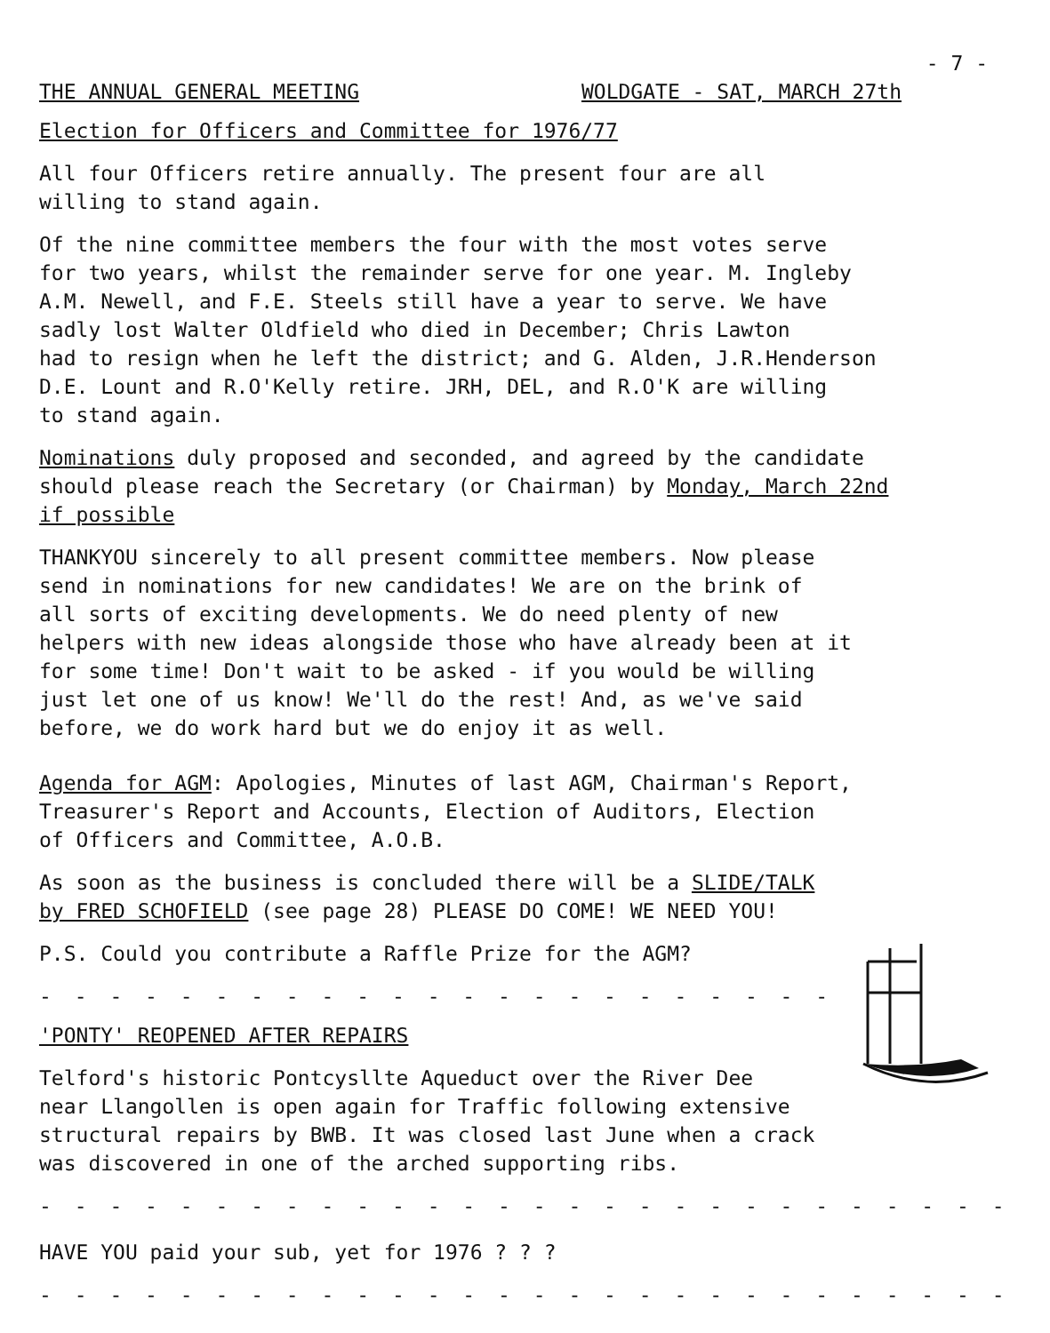- 7 -
THE ANNUAL GENERAL MEETING WOLDGATE - SAT, MARCH 27th
Election for Officers and Committee for 1976/77
All four Officers retire annually. The present four are all
willing to stand again.
Of the nine committee members the four with the most votes serve
for two years, whilst the remainder serve for one year. M. Ingleby
A.M. Newell, and F.E. Steels still have a year to serve. We have
sadly lost Walter Oldfield who died in December; Chris Lawton
had to resign when he left the district; and G. Alden, J.R.Henderson
D.E. Lount and R.O'Kelly retire. JRH, DEL, and R.O'K are willing
to stand again.
Nominations duly proposed and seconded, and agreed by the candidate
should please reach the Secretary (or Chairman) by Monday, March 22nd
if possible
THANKYOU sincerely to all present committee members. Now please
send in nominations for new candidates! We are on the brink of
all sorts of exciting developments. We do need plenty of new
helpers with new ideas alongside those who have already been at it
for some time! Don't wait to be asked - if you would be willing
just let one of us know! We'll do the rest! And, as we've said
before, we do work hard but we do enjoy it as well.
Agenda for AGM: Apologies, Minutes of last AGM, Chairman's Report,
Treasurer's Report and Accounts, Election of Auditors, Election
of Officers and Committee, A.O.B.
As soon as the business is concluded there will be a SLIDE/TALK
by FRED SCHOFIELD (see page 28) PLEASE DO COME! WE NEED YOU!
P.S. Could you contribute a Raffle Prize for the AGM?
- - - - - - - - - - - - - - - - - - - - - - - - - - - -
'PONTY' REOPENED AFTER REPAIRS
Telford's historic Pontcysllte Aqueduct over the River Dee
near Llangollen is open again for Traffic following extensive
structural repairs by BWB. It was closed last June when a crack
was discovered in one of the arched supporting ribs.
- - - - - - - - - - - - - - - - - - - - - - - - - - - - - - - - - - -
HAVE YOU paid your sub, yet for 1976 ? ? ?
- - - - - - - - - - - - - - - - - - - - - - - - - - - - - - - - - - -